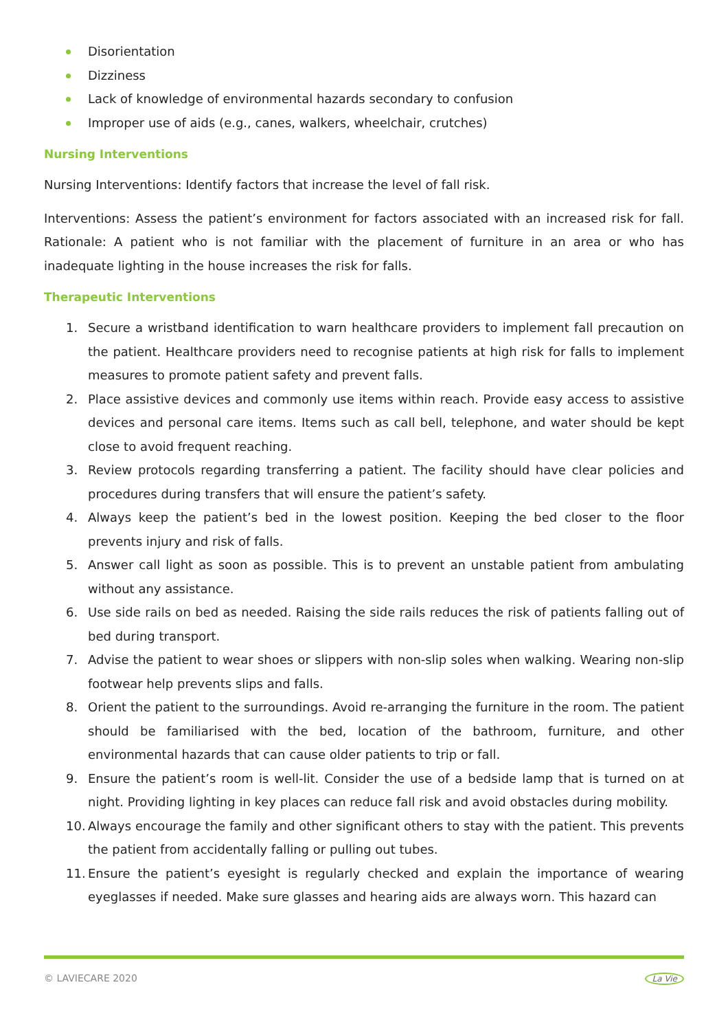Disorientation
Dizziness
Lack of knowledge of environmental hazards secondary to confusion
Improper use of aids (e.g., canes, walkers, wheelchair, crutches)
Nursing Interventions
Nursing Interventions: Identify factors that increase the level of fall risk.
Interventions: Assess the patient’s environment for factors associated with an increased risk for fall. Rationale: A patient who is not familiar with the placement of furniture in an area or who has inadequate lighting in the house increases the risk for falls.
Therapeutic Interventions
1. Secure a wristband identification to warn healthcare providers to implement fall precaution on the patient. Healthcare providers need to recognise patients at high risk for falls to implement measures to promote patient safety and prevent falls.
2. Place assistive devices and commonly use items within reach. Provide easy access to assistive devices and personal care items. Items such as call bell, telephone, and water should be kept close to avoid frequent reaching.
3. Review protocols regarding transferring a patient. The facility should have clear policies and procedures during transfers that will ensure the patient’s safety.
4. Always keep the patient’s bed in the lowest position. Keeping the bed closer to the floor prevents injury and risk of falls.
5. Answer call light as soon as possible. This is to prevent an unstable patient from ambulating without any assistance.
6. Use side rails on bed as needed. Raising the side rails reduces the risk of patients falling out of bed during transport.
7. Advise the patient to wear shoes or slippers with non-slip soles when walking. Wearing non-slip footwear help prevents slips and falls.
8. Orient the patient to the surroundings. Avoid re-arranging the furniture in the room. The patient should be familiarised with the bed, location of the bathroom, furniture, and other environmental hazards that can cause older patients to trip or fall.
9. Ensure the patient’s room is well-lit. Consider the use of a bedside lamp that is turned on at night. Providing lighting in key places can reduce fall risk and avoid obstacles during mobility.
10. Always encourage the family and other significant others to stay with the patient. This prevents the patient from accidentally falling or pulling out tubes.
11. Ensure the patient’s eyesight is regularly checked and explain the importance of wearing eyeglasses if needed. Make sure glasses and hearing aids are always worn. This hazard can
© LAVIECARE 2020 La Vie